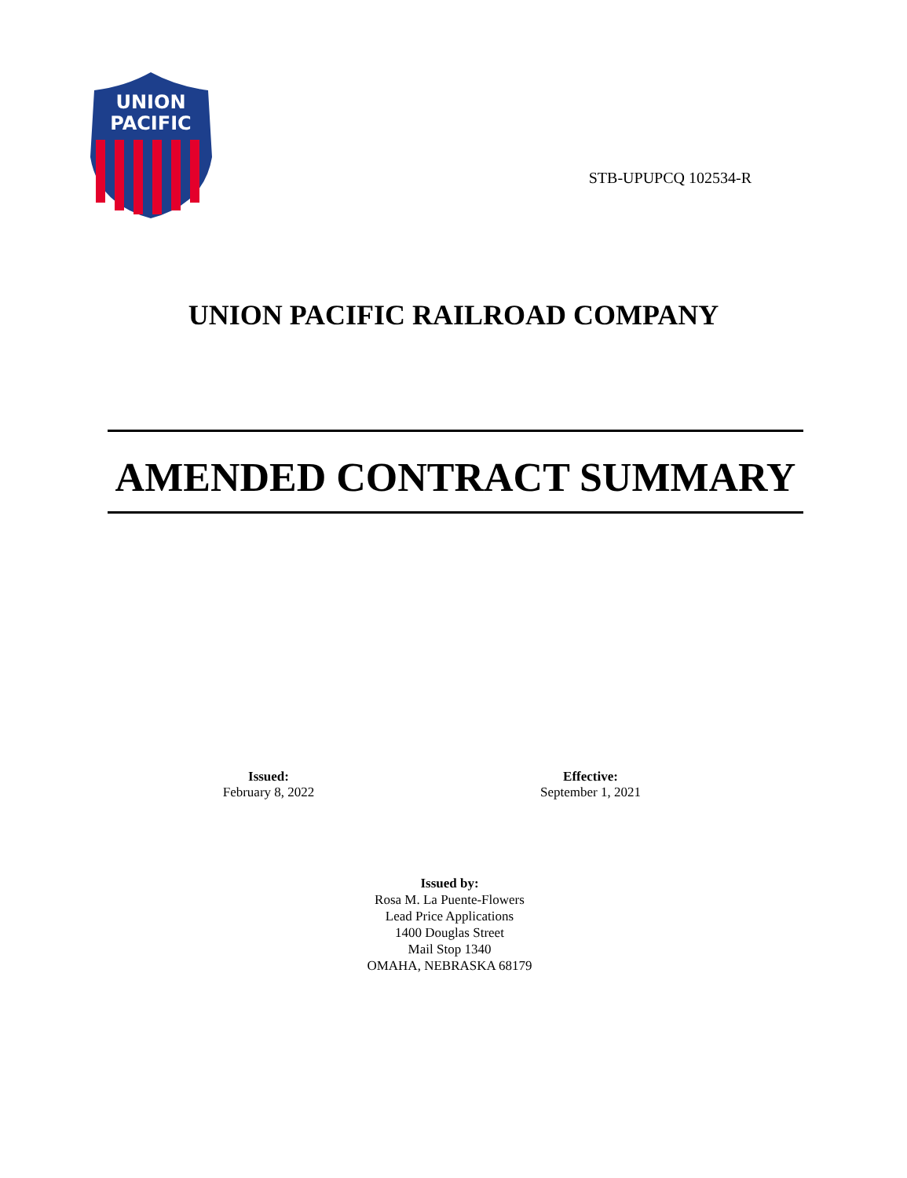UNION
PACIFIC
STB-UPUPCQ 102534-R
UNION PACIFIC RAILROAD COMPANY
AMENDED CONTRACT SUMMARY
Issued:
February 8, 2022
Effective:
September 1, 2021
Issued by:
Rosa M. La Puente-Flowers
Lead Price Applications
1400 Douglas Street
Mail Stop 1340
OMAHA, NEBRASKA 68179